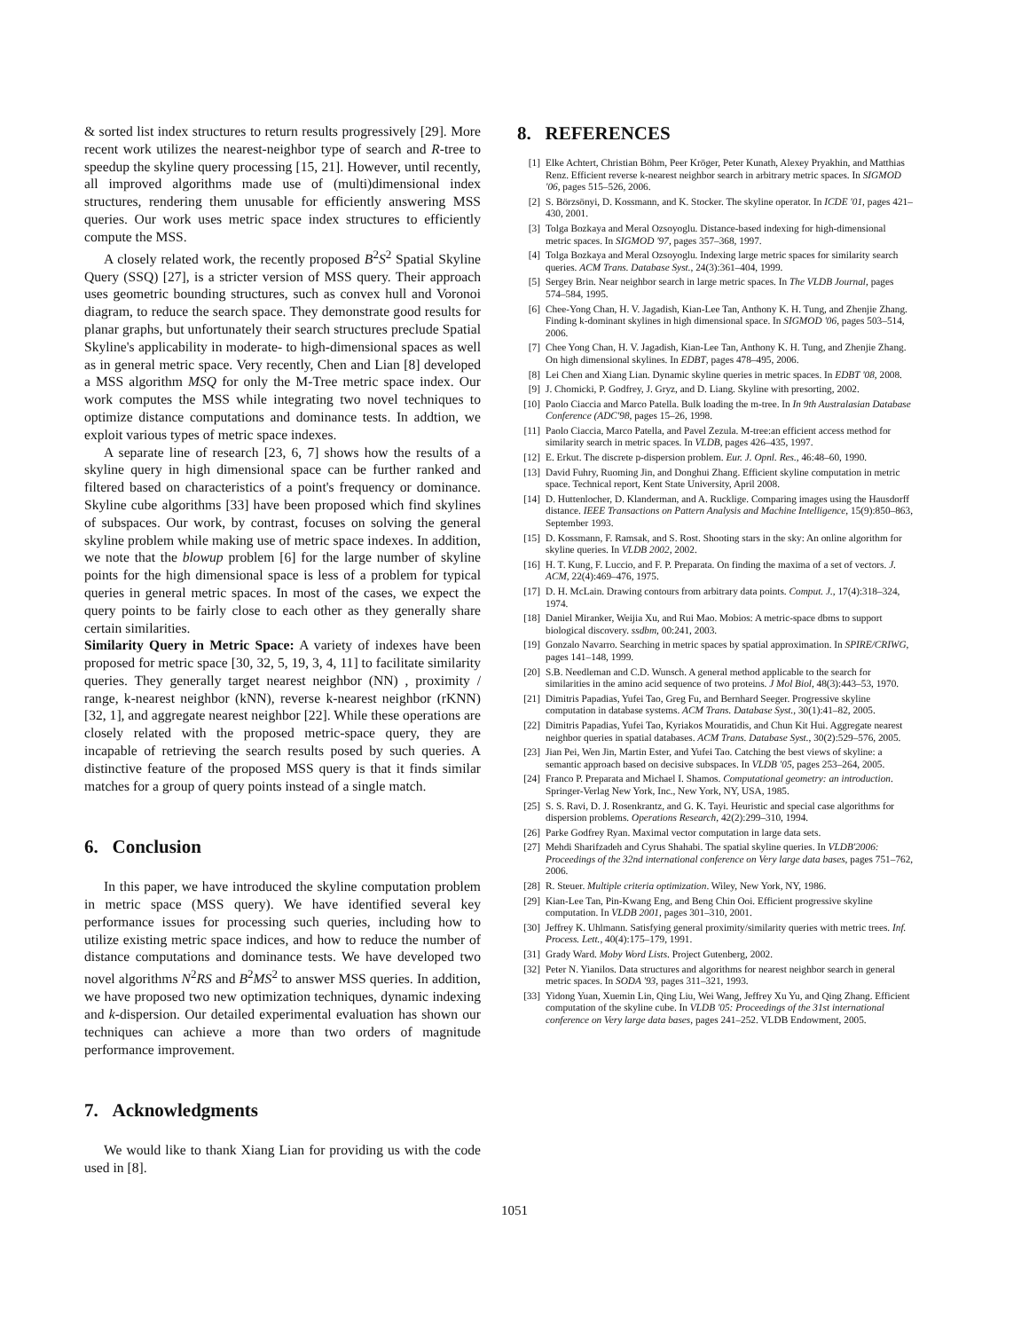& sorted list index structures to return results progressively [29]. More recent work utilizes the nearest-neighbor type of search and R-tree to speedup the skyline query processing [15, 21]. However, until recently, all improved algorithms made use of (multi)dimensional index structures, rendering them unusable for efficiently answering MSS queries. Our work uses metric space index structures to efficiently compute the MSS.
A closely related work, the recently proposed B<sup>2</sup>S<sup>2</sup> Spatial Skyline Query (SSQ) [27], is a stricter version of MSS query. Their approach uses geometric bounding structures, such as convex hull and Voronoi diagram, to reduce the search space. They demonstrate good results for planar graphs, but unfortunately their search structures preclude Spatial Skyline's applicability in moderate- to high-dimensional spaces as well as in general metric space. Very recently, Chen and Lian [8] developed a MSS algorithm MSQ for only the M-Tree metric space index. Our work computes the MSS while integrating two novel techniques to optimize distance computations and dominance tests. In addtion, we exploit various types of metric space indexes.
A separate line of research [23, 6, 7] shows how the results of a skyline query in high dimensional space can be further ranked and filtered based on characteristics of a point's frequency or dominance. Skyline cube algorithms [33] have been proposed which find skylines of subspaces. Our work, by contrast, focuses on solving the general skyline problem while making use of metric space indexes. In addition, we note that the blowup problem [6] for the large number of skyline points for the high dimensional space is less of a problem for typical queries in general metric spaces. In most of the cases, we expect the query points to be fairly close to each other as they generally share certain similarities.
Similarity Query in Metric Space: A variety of indexes have been proposed for metric space [30, 32, 5, 19, 3, 4, 11] to facilitate similarity queries. They generally target nearest neighbor (NN) , proximity / range, k-nearest neighbor (kNN), reverse k-nearest neighbor (rKNN) [32, 1], and aggregate nearest neighbor [22]. While these operations are closely related with the proposed metric-space query, they are incapable of retrieving the search results posed by such queries. A distinctive feature of the proposed MSS query is that it finds similar matches for a group of query points instead of a single match.
6. Conclusion
In this paper, we have introduced the skyline computation problem in metric space (MSS query). We have identified several key performance issues for processing such queries, including how to utilize existing metric space indices, and how to reduce the number of distance computations and dominance tests. We have developed two novel algorithms N<sup>2</sup>RS and B<sup>2</sup>MS<sup>2</sup> to answer MSS queries. In addition, we have proposed two new optimization techniques, dynamic indexing and k-dispersion. Our detailed experimental evaluation has shown our techniques can achieve a more than two orders of magnitude performance improvement.
7. Acknowledgments
We would like to thank Xiang Lian for providing us with the code used in [8].
8. REFERENCES
[1] Elke Achtert, Christian Böhm, Peer Kröger, Peter Kunath, Alexey Pryakhin, and Matthias Renz. Efficient reverse k-nearest neighbor search in arbitrary metric spaces. In SIGMOD '06, pages 515–526, 2006.
[2] S. Börzsönyi, D. Kossmann, and K. Stocker. The skyline operator. In ICDE '01, pages 421–430, 2001.
[3] Tolga Bozkaya and Meral Ozsoyoglu. Distance-based indexing for high-dimensional metric spaces. In SIGMOD '97, pages 357–368, 1997.
[4] Tolga Bozkaya and Meral Ozsoyoglu. Indexing large metric spaces for similarity search queries. ACM Trans. Database Syst., 24(3):361–404, 1999.
[5] Sergey Brin. Near neighbor search in large metric spaces. In The VLDB Journal, pages 574–584, 1995.
[6] Chee-Yong Chan, H. V. Jagadish, Kian-Lee Tan, Anthony K. H. Tung, and Zhenjie Zhang. Finding k-dominant skylines in high dimensional space. In SIGMOD '06, pages 503–514, 2006.
[7] Chee Yong Chan, H. V. Jagadish, Kian-Lee Tan, Anthony K. H. Tung, and Zhenjie Zhang. On high dimensional skylines. In EDBT, pages 478–495, 2006.
[8] Lei Chen and Xiang Lian. Dynamic skyline queries in metric spaces. In EDBT '08, 2008.
[9] J. Chomicki, P. Godfrey, J. Gryz, and D. Liang. Skyline with presorting, 2002.
[10] Paolo Ciaccia and Marco Patella. Bulk loading the m-tree. In In 9th Australasian Database Conference (ADC'98, pages 15–26, 1998.
[11] Paolo Ciaccia, Marco Patella, and Pavel Zezula. M-tree:an efficient access method for similarity search in metric spaces. In VLDB, pages 426–435, 1997.
[12] E. Erkut. The discrete p-dispersion problem. Eur. J. Opnl. Res., 46:48–60, 1990.
[13] David Fuhry, Ruoming Jin, and Donghui Zhang. Efficient skyline computation in metric space. Technical report, Kent State University, April 2008.
[14] D. Huttenlocher, D. Klanderman, and A. Rucklige. Comparing images using the Hausdorff distance. IEEE Transactions on Pattern Analysis and Machine Intelligence, 15(9):850–863, September 1993.
[15] D. Kossmann, F. Ramsak, and S. Rost. Shooting stars in the sky: An online algorithm for skyline queries. In VLDB 2002, 2002.
[16] H. T. Kung, F. Luccio, and F. P. Preparata. On finding the maxima of a set of vectors. J. ACM, 22(4):469–476, 1975.
[17] D. H. McLain. Drawing contours from arbitrary data points. Comput. J., 17(4):318–324, 1974.
[18] Daniel Miranker, Weijia Xu, and Rui Mao. Mobios: A metric-space dbms to support biological discovery. ssdbm, 00:241, 2003.
[19] Gonzalo Navarro. Searching in metric spaces by spatial approximation. In SPIRE/CRIWG, pages 141–148, 1999.
[20] S.B. Needleman and C.D. Wunsch. A general method applicable to the search for similarities in the amino acid sequence of two proteins. J Mol Biol, 48(3):443–53, 1970.
[21] Dimitris Papadias, Yufei Tao, Greg Fu, and Bernhard Seeger. Progressive skyline computation in database systems. ACM Trans. Database Syst., 30(1):41–82, 2005.
[22] Dimitris Papadias, Yufei Tao, Kyriakos Mouratidis, and Chun Kit Hui. Aggregate nearest neighbor queries in spatial databases. ACM Trans. Database Syst., 30(2):529–576, 2005.
[23] Jian Pei, Wen Jin, Martin Ester, and Yufei Tao. Catching the best views of skyline: a semantic approach based on decisive subspaces. In VLDB '05, pages 253–264, 2005.
[24] Franco P. Preparata and Michael I. Shamos. Computational geometry: an introduction. Springer-Verlag New York, Inc., New York, NY, USA, 1985.
[25] S. S. Ravi, D. J. Rosenkrantz, and G. K. Tayi. Heuristic and special case algorithms for dispersion problems. Operations Research, 42(2):299–310, 1994.
[26] Parke Godfrey Ryan. Maximal vector computation in large data sets.
[27] Mehdi Sharifzadeh and Cyrus Shahabi. The spatial skyline queries. In VLDB'2006: Proceedings of the 32nd international conference on Very large data bases, pages 751–762, 2006.
[28] R. Steuer. Multiple criteria optimization. Wiley, New York, NY, 1986.
[29] Kian-Lee Tan, Pin-Kwang Eng, and Beng Chin Ooi. Efficient progressive skyline computation. In VLDB 2001, pages 301–310, 2001.
[30] Jeffrey K. Uhlmann. Satisfying general proximity/similarity queries with metric trees. Inf. Process. Lett., 40(4):175–179, 1991.
[31] Grady Ward. Moby Word Lists. Project Gutenberg, 2002.
[32] Peter N. Yianilos. Data structures and algorithms for nearest neighbor search in general metric spaces. In SODA '93, pages 311–321, 1993.
[33] Yidong Yuan, Xuemin Lin, Qing Liu, Wei Wang, Jeffrey Xu Yu, and Qing Zhang. Efficient computation of the skyline cube. In VLDB '05: Proceedings of the 31st international conference on Very large data bases, pages 241–252. VLDB Endowment, 2005.
1051